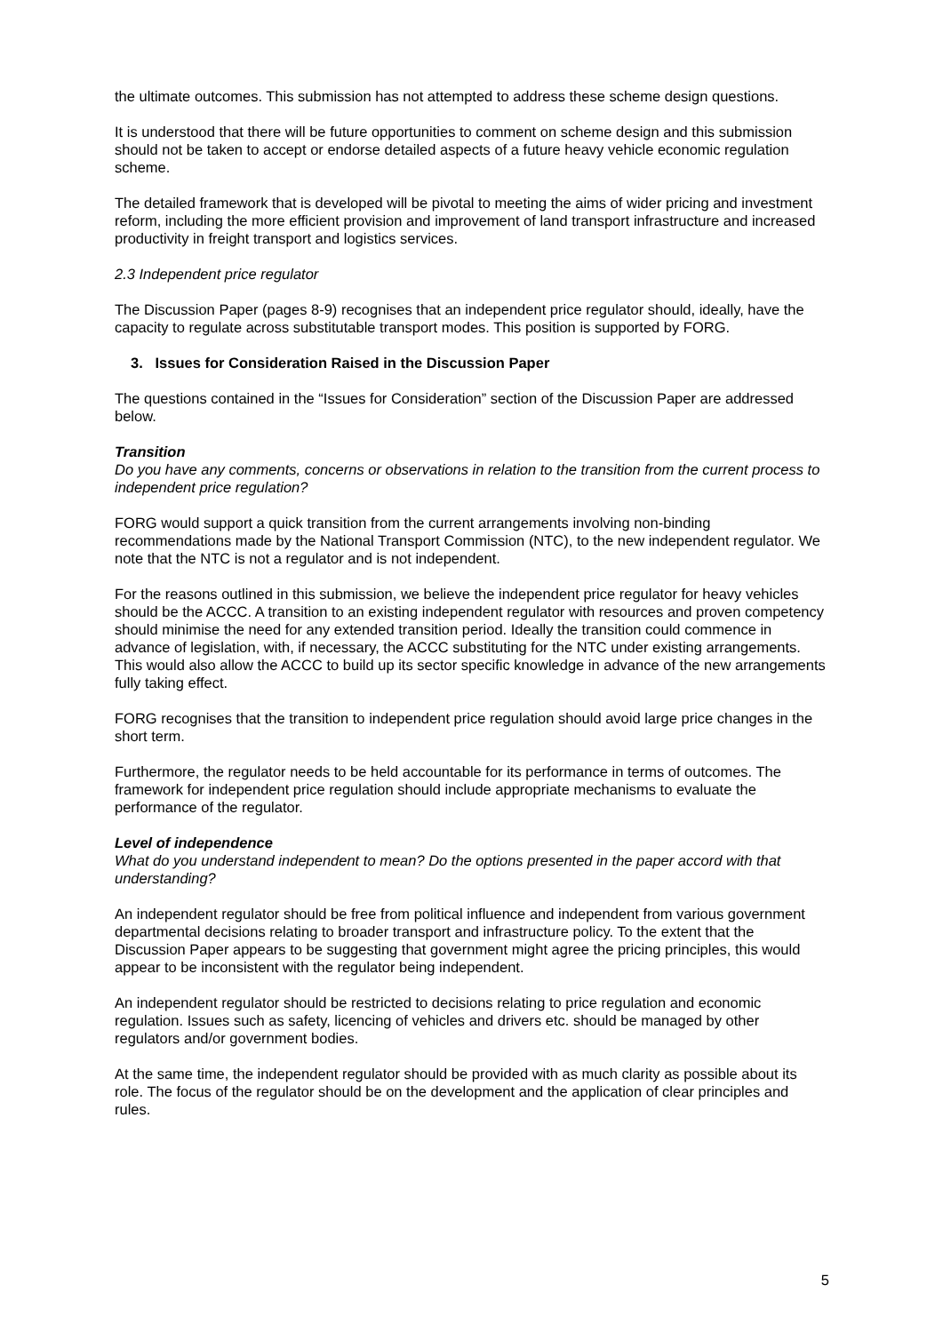the ultimate outcomes. This submission has not attempted to address these scheme design questions.
It is understood that there will be future opportunities to comment on scheme design and this submission should not be taken to accept or endorse detailed aspects of a future heavy vehicle economic regulation scheme.
The detailed framework that is developed will be pivotal to meeting the aims of wider pricing and investment reform, including the more efficient provision and improvement of land transport infrastructure and increased productivity in freight transport and logistics services.
2.3 Independent price regulator
The Discussion Paper (pages 8-9) recognises that an independent price regulator should, ideally, have the capacity to regulate across substitutable transport modes. This position is supported by FORG.
3. Issues for Consideration Raised in the Discussion Paper
The questions contained in the “Issues for Consideration” section of the Discussion Paper are addressed below.
Transition
Do you have any comments, concerns or observations in relation to the transition from the current process to independent price regulation?
FORG would support a quick transition from the current arrangements involving non-binding recommendations made by the National Transport Commission (NTC), to the new independent regulator. We note that the NTC is not a regulator and is not independent.
For the reasons outlined in this submission, we believe the independent price regulator for heavy vehicles should be the ACCC. A transition to an existing independent regulator with resources and proven competency should minimise the need for any extended transition period. Ideally the transition could commence in advance of legislation, with, if necessary, the ACCC substituting for the NTC under existing arrangements. This would also allow the ACCC to build up its sector specific knowledge in advance of the new arrangements fully taking effect.
FORG recognises that the transition to independent price regulation should avoid large price changes in the short term.
Furthermore, the regulator needs to be held accountable for its performance in terms of outcomes. The framework for independent price regulation should include appropriate mechanisms to evaluate the performance of the regulator.
Level of independence
What do you understand independent to mean? Do the options presented in the paper accord with that understanding?
An independent regulator should be free from political influence and independent from various government departmental decisions relating to broader transport and infrastructure policy. To the extent that the Discussion Paper appears to be suggesting that government might agree the pricing principles, this would appear to be inconsistent with the regulator being independent.
An independent regulator should be restricted to decisions relating to price regulation and economic regulation. Issues such as safety, licencing of vehicles and drivers etc. should be managed by other regulators and/or government bodies.
At the same time, the independent regulator should be provided with as much clarity as possible about its role. The focus of the regulator should be on the development and the application of clear principles and rules.
5